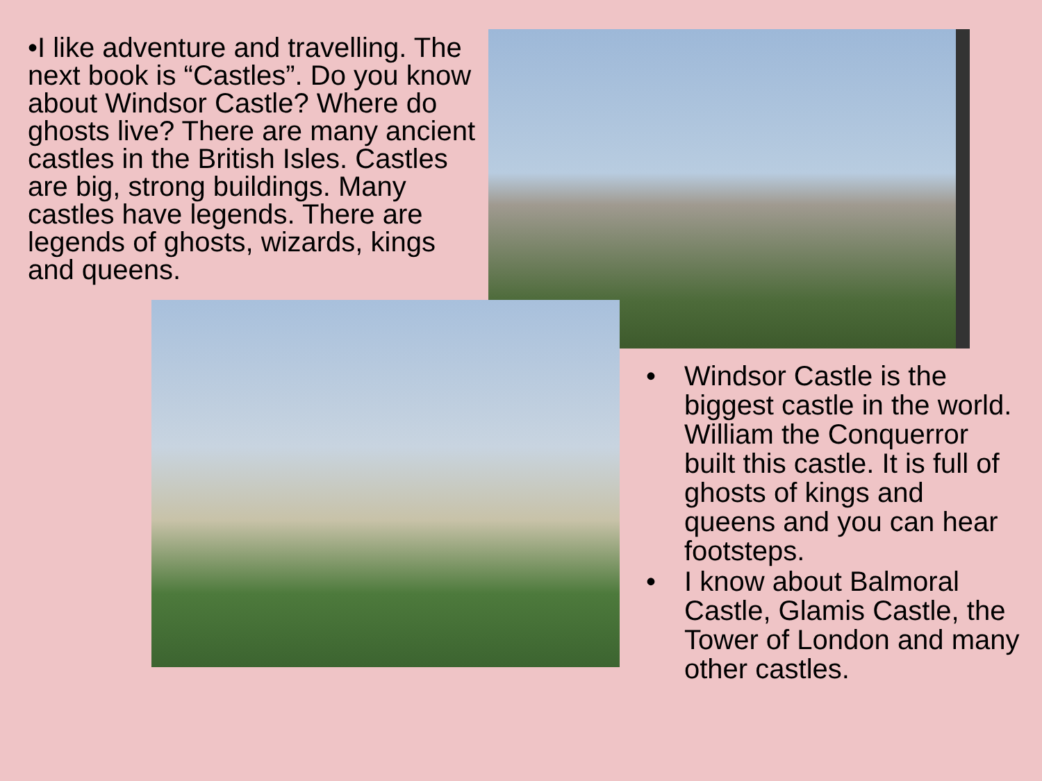•I like adventure and travelling. The next book is “Castles”. Do you know about Windsor Castle? Where do ghosts live? There are many ancient castles in the British Isles. Castles are big, strong buildings. Many castles have legends. There are legends of ghosts, wizards, kings and queens.
• Windsor Castle is the biggest castle in the world. William the Conquerror built this castle. It is full of ghosts of kings and queens and you can hear footsteps.
• I know about Balmoral Castle, Glamis Castle, the Tower of London and many other castles.